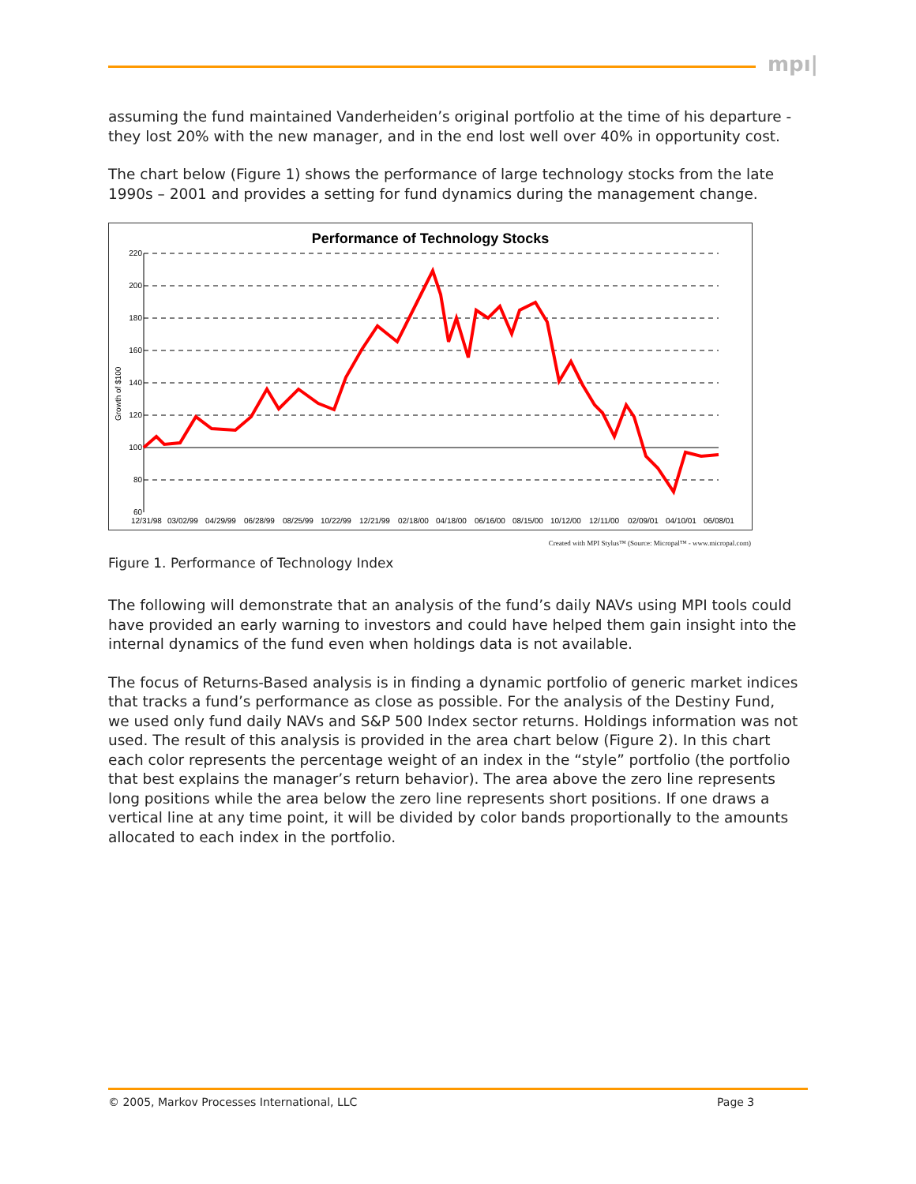mpı|
assuming the fund maintained Vanderheiden’s original portfolio at the time of his departure - they lost 20% with the new manager, and in the end lost well over 40% in opportunity cost.
The chart below (Figure 1) shows the performance of large technology stocks from the late 1990s – 2001 and provides a setting for fund dynamics during the management change.
Performance of Technology Stocks
220
200
180
160
140
120
100
80
60
Growth of $100
12/31/98
03/02/99
04/29/99
06/28/99
08/25/99
10/22/99
12/21/99
02/18/00
04/18/00
06/16/00
08/15/00
10/12/00
12/11/00
02/09/01
04/10/01
06/08/01
Created with MPI Stylus™ (Source: Micropal™ - www.micropal.com)
Figure 1. Performance of Technology Index
The following will demonstrate that an analysis of the fund’s daily NAVs using MPI tools could have provided an early warning to investors and could have helped them gain insight into the internal dynamics of the fund even when holdings data is not available.
The focus of Returns-Based analysis is in finding a dynamic portfolio of generic market indices that tracks a fund’s performance as close as possible. For the analysis of the Destiny Fund, we used only fund daily NAVs and S&P 500 Index sector returns. Holdings information was not used. The result of this analysis is provided in the area chart below (Figure 2). In this chart each color represents the percentage weight of an index in the “style” portfolio (the portfolio that best explains the manager’s return behavior). The area above the zero line represents long positions while the area below the zero line represents short positions. If one draws a vertical line at any time point, it will be divided by color bands proportionally to the amounts allocated to each index in the portfolio.
© 2005, Markov Processes International, LLC
Page 3